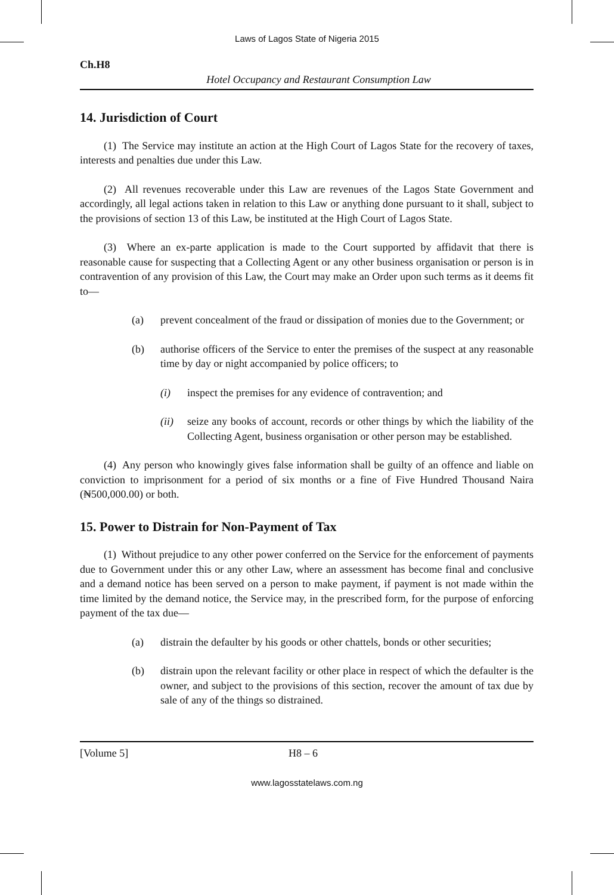Laws of Lagos State of Nigeria 2015
Ch.H8
Hotel Occupancy and Restaurant Consumption Law
14. Jurisdiction of Court
(1) The Service may institute an action at the High Court of Lagos State for the recovery of taxes, interests and penalties due under this Law.
(2) All revenues recoverable under this Law are revenues of the Lagos State Government and accordingly, all legal actions taken in relation to this Law or anything done pursuant to it shall, subject to the provisions of section 13 of this Law, be instituted at the High Court of Lagos State.
(3) Where an ex-parte application is made to the Court supported by affidavit that there is reasonable cause for suspecting that a Collecting Agent or any other business organisation or person is in contravention of any provision of this Law, the Court may make an Order upon such terms as it deems fit to—
(a) prevent concealment of the fraud or dissipation of monies due to the Government; or
(b) authorise officers of the Service to enter the premises of the suspect at any reasonable time by day or night accompanied by police officers; to
(i) inspect the premises for any evidence of contravention; and
(ii) seize any books of account, records or other things by which the liability of the Collecting Agent, business organisation or other person may be established.
(4) Any person who knowingly gives false information shall be guilty of an offence and liable on conviction to imprisonment for a period of six months or a fine of Five Hundred Thousand Naira (₦500,000.00) or both.
15. Power to Distrain for Non-Payment of Tax
(1) Without prejudice to any other power conferred on the Service for the enforcement of payments due to Government under this or any other Law, where an assessment has become final and conclusive and a demand notice has been served on a person to make payment, if payment is not made within the time limited by the demand notice, the Service may, in the prescribed form, for the purpose of enforcing payment of the tax due—
(a) distrain the defaulter by his goods or other chattels, bonds or other securities;
(b) distrain upon the relevant facility or other place in respect of which the defaulter is the owner, and subject to the provisions of this section, recover the amount of tax due by sale of any of the things so distrained.
[Volume 5] H8 – 6
www.lagosstatelaws.com.ng